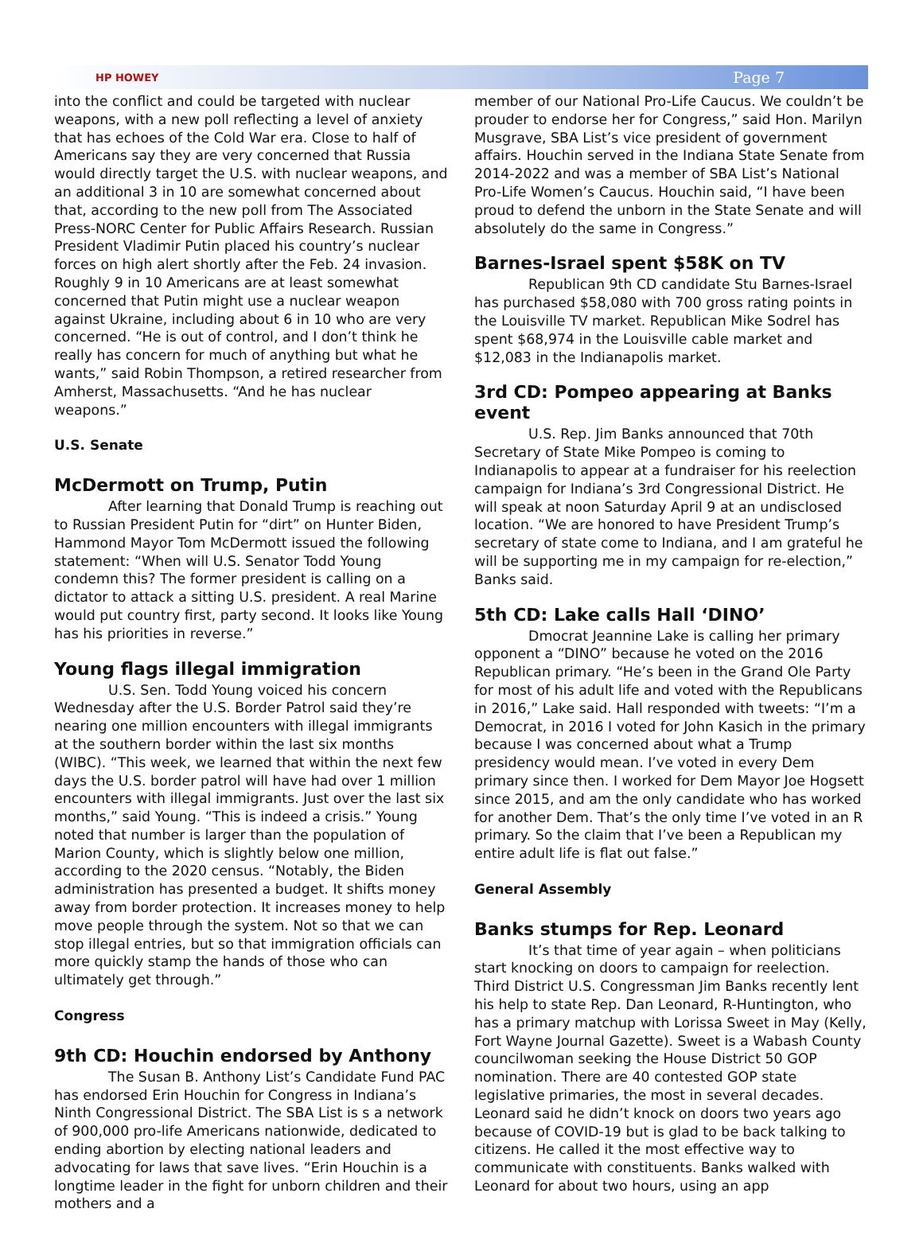HP HOWEY Page 7
into the conflict and could be targeted with nuclear weapons, with a new poll reflecting a level of anxiety that has echoes of the Cold War era. Close to half of Americans say they are very concerned that Russia would directly target the U.S. with nuclear weapons, and an additional 3 in 10 are somewhat concerned about that, according to the new poll from The Associated Press-NORC Center for Public Affairs Research. Russian President Vladimir Putin placed his country’s nuclear forces on high alert shortly after the Feb. 24 invasion. Roughly 9 in 10 Americans are at least somewhat concerned that Putin might use a nuclear weapon against Ukraine, including about 6 in 10 who are very concerned. “He is out of control, and I don’t think he really has concern for much of anything but what he wants,” said Robin Thompson, a retired researcher from Amherst, Massachusetts. “And he has nuclear weapons.”
U.S. Senate
McDermott on Trump, Putin
After learning that Donald Trump is reaching out to Russian President Putin for “dirt” on Hunter Biden, Hammond Mayor Tom McDermott issued the following statement: “When will U.S. Senator Todd Young condemn this? The former president is calling on a dictator to attack a sitting U.S. president. A real Marine would put country first, party second. It looks like Young has his priorities in reverse.”
Young flags illegal immigration
U.S. Sen. Todd Young voiced his concern Wednesday after the U.S. Border Patrol said they’re nearing one million encounters with illegal immigrants at the southern border within the last six months (WIBC). “This week, we learned that within the next few days the U.S. border patrol will have had over 1 million encounters with illegal immigrants. Just over the last six months,” said Young. “This is indeed a crisis.” Young noted that number is larger than the population of Marion County, which is slightly below one million, according to the 2020 census. “Notably, the Biden administration has presented a budget. It shifts money away from border protection. It increases money to help move people through the system. Not so that we can stop illegal entries, but so that immigration officials can more quickly stamp the hands of those who can ultimately get through.”
Congress
9th CD: Houchin endorsed by Anthony
The Susan B. Anthony List’s Candidate Fund PAC has endorsed Erin Houchin for Congress in Indiana’s Ninth Congressional District. The SBA List is s a network of 900,000 pro-life Americans nationwide, dedicated to ending abortion by electing national leaders and advocating for laws that save lives. “Erin Houchin is a longtime leader in the fight for unborn children and their mothers and a
member of our National Pro-Life Caucus. We couldn’t be prouder to endorse her for Congress,” said Hon. Marilyn Musgrave, SBA List’s vice president of government affairs. Houchin served in the Indiana State Senate from 2014-2022 and was a member of SBA List’s National Pro-Life Women’s Caucus. Houchin said, “I have been proud to defend the unborn in the State Senate and will absolutely do the same in Congress.”
Barnes-Israel spent $58K on TV
Republican 9th CD candidate Stu Barnes-Israel has purchased $58,080 with 700 gross rating points in the Louisville TV market. Republican Mike Sodrel has spent $68,974 in the Louisville cable market and $12,083 in the Indianapolis market.
3rd CD: Pompeo appearing at Banks event
U.S. Rep. Jim Banks announced that 70th Secretary of State Mike Pompeo is coming to Indianapolis to appear at a fundraiser for his reelection campaign for Indiana’s 3rd Congressional District. He will speak at noon Saturday April 9 at an undisclosed location. “We are honored to have President Trump’s secretary of state come to Indiana, and I am grateful he will be supporting me in my campaign for re-election,” Banks said.
5th CD: Lake calls Hall ‘DINO’
Dmocrat Jeannine Lake is calling her primary opponent a “DINO” because he voted on the 2016 Republican primary. “He’s been in the Grand Ole Party for most of his adult life and voted with the Republicans in 2016,” Lake said. Hall responded with tweets: “I’m a Democrat, in 2016 I voted for John Kasich in the primary because I was concerned about what a Trump presidency would mean. I’ve voted in every Dem primary since then. I worked for Dem Mayor Joe Hogsett since 2015, and am the only candidate who has worked for another Dem. That’s the only time I’ve voted in an R primary. So the claim that I’ve been a Republican my entire adult life is flat out false.”
General Assembly
Banks stumps for Rep. Leonard
It’s that time of year again – when politicians start knocking on doors to campaign for reelection. Third District U.S. Congressman Jim Banks recently lent his help to state Rep. Dan Leonard, R-Huntington, who has a primary matchup with Lorissa Sweet in May (Kelly, Fort Wayne Journal Gazette). Sweet is a Wabash County councilwoman seeking the House District 50 GOP nomination. There are 40 contested GOP state legislative primaries, the most in several decades. Leonard said he didn’t knock on doors two years ago because of COVID-19 but is glad to be back talking to citizens. He called it the most effective way to communicate with constituents. Banks walked with Leonard for about two hours, using an app